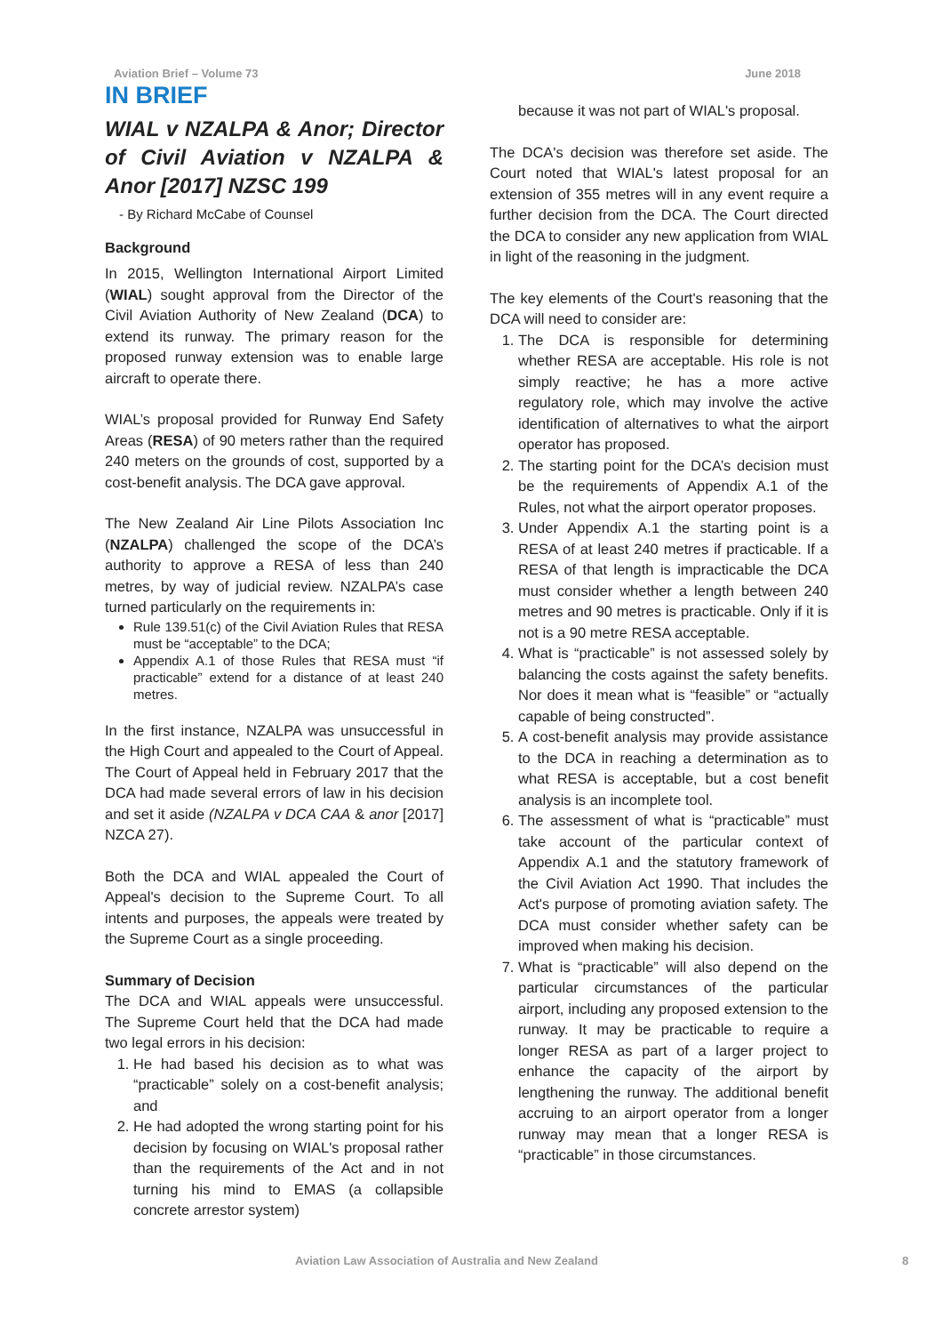Aviation Brief – Volume 73 June 2018
IN BRIEF
WIAL v NZALPA & Anor; Director of Civil Aviation v NZALPA & Anor [2017] NZSC 199
- By Richard McCabe of Counsel
Background
In 2015, Wellington International Airport Limited (WIAL) sought approval from the Director of the Civil Aviation Authority of New Zealand (DCA) to extend its runway. The primary reason for the proposed runway extension was to enable large aircraft to operate there.
WIAL’s proposal provided for Runway End Safety Areas (RESA) of 90 meters rather than the required 240 meters on the grounds of cost, supported by a cost-benefit analysis. The DCA gave approval.
The New Zealand Air Line Pilots Association Inc (NZALPA) challenged the scope of the DCA’s authority to approve a RESA of less than 240 metres, by way of judicial review. NZALPA’s case turned particularly on the requirements in:
Rule 139.51(c) of the Civil Aviation Rules that RESA must be “acceptable” to the DCA;
Appendix A.1 of those Rules that RESA must “if practicable” extend for a distance of at least 240 metres.
In the first instance, NZALPA was unsuccessful in the High Court and appealed to the Court of Appeal. The Court of Appeal held in February 2017 that the DCA had made several errors of law in his decision and set it aside (NZALPA v DCA CAA & anor [2017] NZCA 27).
Both the DCA and WIAL appealed the Court of Appeal's decision to the Supreme Court. To all intents and purposes, the appeals were treated by the Supreme Court as a single proceeding.
Summary of Decision
The DCA and WIAL appeals were unsuccessful. The Supreme Court held that the DCA had made two legal errors in his decision:
1. He had based his decision as to what was “practicable” solely on a cost-benefit analysis; and
2. He had adopted the wrong starting point for his decision by focusing on WIAL's proposal rather than the requirements of the Act and in not turning his mind to EMAS (a collapsible concrete arrestor system)
because it was not part of WIAL's proposal.
The DCA's decision was therefore set aside. The Court noted that WIAL's latest proposal for an extension of 355 metres will in any event require a further decision from the DCA. The Court directed the DCA to consider any new application from WIAL in light of the reasoning in the judgment.
The key elements of the Court's reasoning that the DCA will need to consider are:
1. The DCA is responsible for determining whether RESA are acceptable. His role is not simply reactive; he has a more active regulatory role, which may involve the active identification of alternatives to what the airport operator has proposed.
2. The starting point for the DCA’s decision must be the requirements of Appendix A.1 of the Rules, not what the airport operator proposes.
3. Under Appendix A.1 the starting point is a RESA of at least 240 metres if practicable. If a RESA of that length is impracticable the DCA must consider whether a length between 240 metres and 90 metres is practicable. Only if it is not is a 90 metre RESA acceptable.
4. What is “practicable” is not assessed solely by balancing the costs against the safety benefits. Nor does it mean what is “feasible” or “actually capable of being constructed”.
5. A cost-benefit analysis may provide assistance to the DCA in reaching a determination as to what RESA is acceptable, but a cost benefit analysis is an incomplete tool.
6. The assessment of what is “practicable” must take account of the particular context of Appendix A.1 and the statutory framework of the Civil Aviation Act 1990. That includes the Act's purpose of promoting aviation safety. The DCA must consider whether safety can be improved when making his decision.
7. What is “practicable” will also depend on the particular circumstances of the particular airport, including any proposed extension to the runway. It may be practicable to require a longer RESA as part of a larger project to enhance the capacity of the airport by lengthening the runway. The additional benefit accruing to an airport operator from a longer runway may mean that a longer RESA is “practicable” in those circumstances.
Aviation Law Association of Australia and New Zealand 8